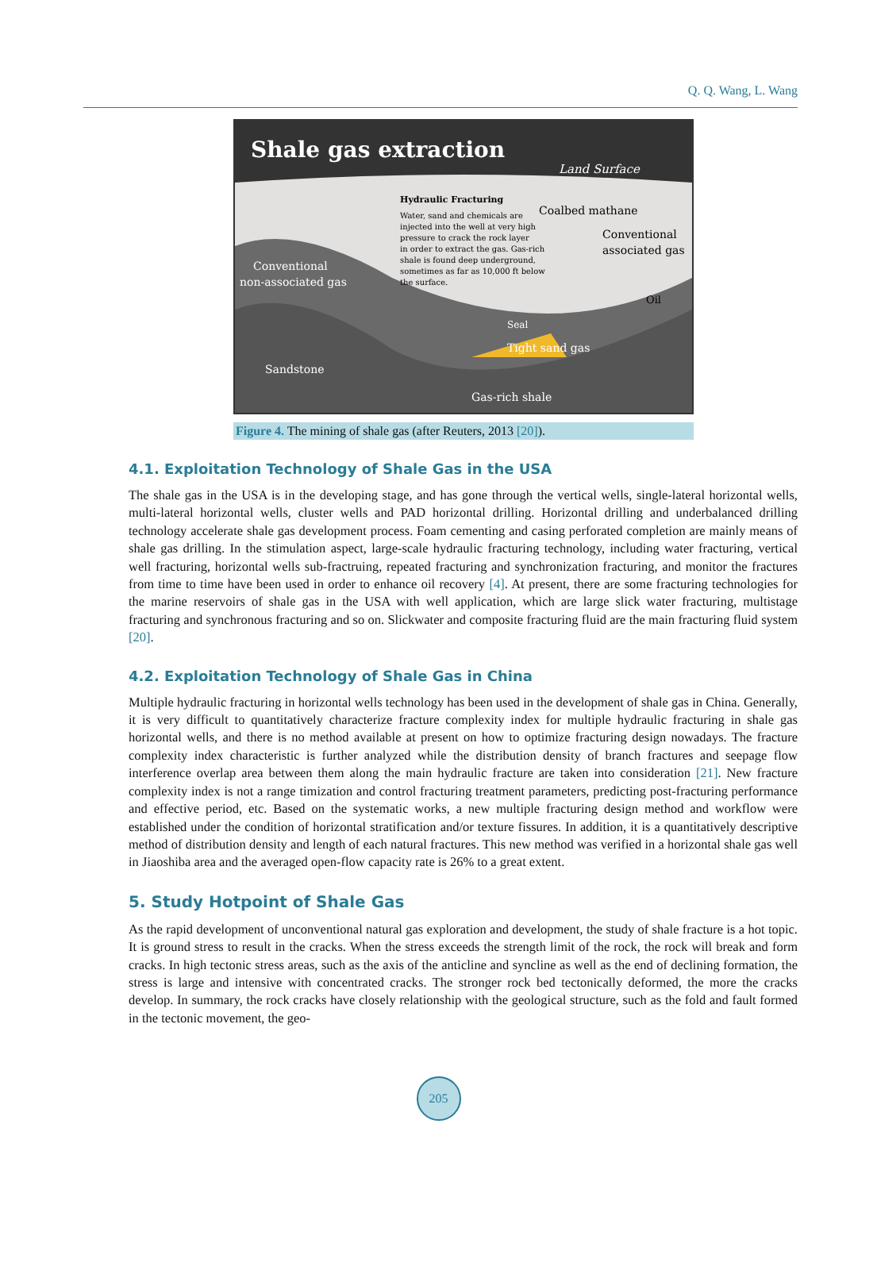Q. Q. Wang, L. Wang
Shale gas extraction
Land Surface
Hydraulic Fracturing
Water, sand and chemicals are
injected into the well at very high
pressure to crack the rock layer
in order to extract the gas. Gas-rich
shale is found deep underground,
sometimes as far as 10,000 ft below
the surface.
Coalbed mathane
Conventional
associated gas
Conventional
non-associated gas
Oil
Seal
Tight sand gas
Sandstone
Gas-rich shale
Figure 4. The mining of shale gas (after Reuters, 2013 [20]).
4.1. Exploitation Technology of Shale Gas in the USA
The shale gas in the USA is in the developing stage, and has gone through the vertical wells, single-lateral horizontal wells, multi-lateral horizontal wells, cluster wells and PAD horizontal drilling. Horizontal drilling and underbalanced drilling technology accelerate shale gas development process. Foam cementing and casing perforated completion are mainly means of shale gas drilling. In the stimulation aspect, large-scale hydraulic fracturing technology, including water fracturing, vertical well fracturing, horizontal wells sub-fractruing, repeated fracturing and synchronization fracturing, and monitor the fractures from time to time have been used in order to enhance oil recovery [4]. At present, there are some fracturing technologies for the marine reservoirs of shale gas in the USA with well application, which are large slick water fracturing, multistage fracturing and synchronous fracturing and so on. Slickwater and composite fracturing fluid are the main fracturing fluid system [20].
4.2. Exploitation Technology of Shale Gas in China
Multiple hydraulic fracturing in horizontal wells technology has been used in the development of shale gas in China. Generally, it is very difficult to quantitatively characterize fracture complexity index for multiple hydraulic fracturing in shale gas horizontal wells, and there is no method available at present on how to optimize fracturing design nowadays. The fracture complexity index characteristic is further analyzed while the distribution density of branch fractures and seepage flow interference overlap area between them along the main hydraulic fracture are taken into consideration [21]. New fracture complexity index is not a range timization and control fracturing treatment parameters, predicting post-fracturing performance and effective period, etc. Based on the systematic works, a new multiple fracturing design method and workflow were established under the condition of horizontal stratification and/or texture fissures. In addition, it is a quantitatively descriptive method of distribution density and length of each natural fractures. This new method was verified in a horizontal shale gas well in Jiaoshiba area and the averaged open-flow capacity rate is 26% to a great extent.
5. Study Hotpoint of Shale Gas
As the rapid development of unconventional natural gas exploration and development, the study of shale fracture is a hot topic. It is ground stress to result in the cracks. When the stress exceeds the strength limit of the rock, the rock will break and form cracks. In high tectonic stress areas, such as the axis of the anticline and syncline as well as the end of declining formation, the stress is large and intensive with concentrated cracks. The stronger rock bed tectonically deformed, the more the cracks develop. In summary, the rock cracks have closely relationship with the geological structure, such as the fold and fault formed in the tectonic movement, the geo-
205